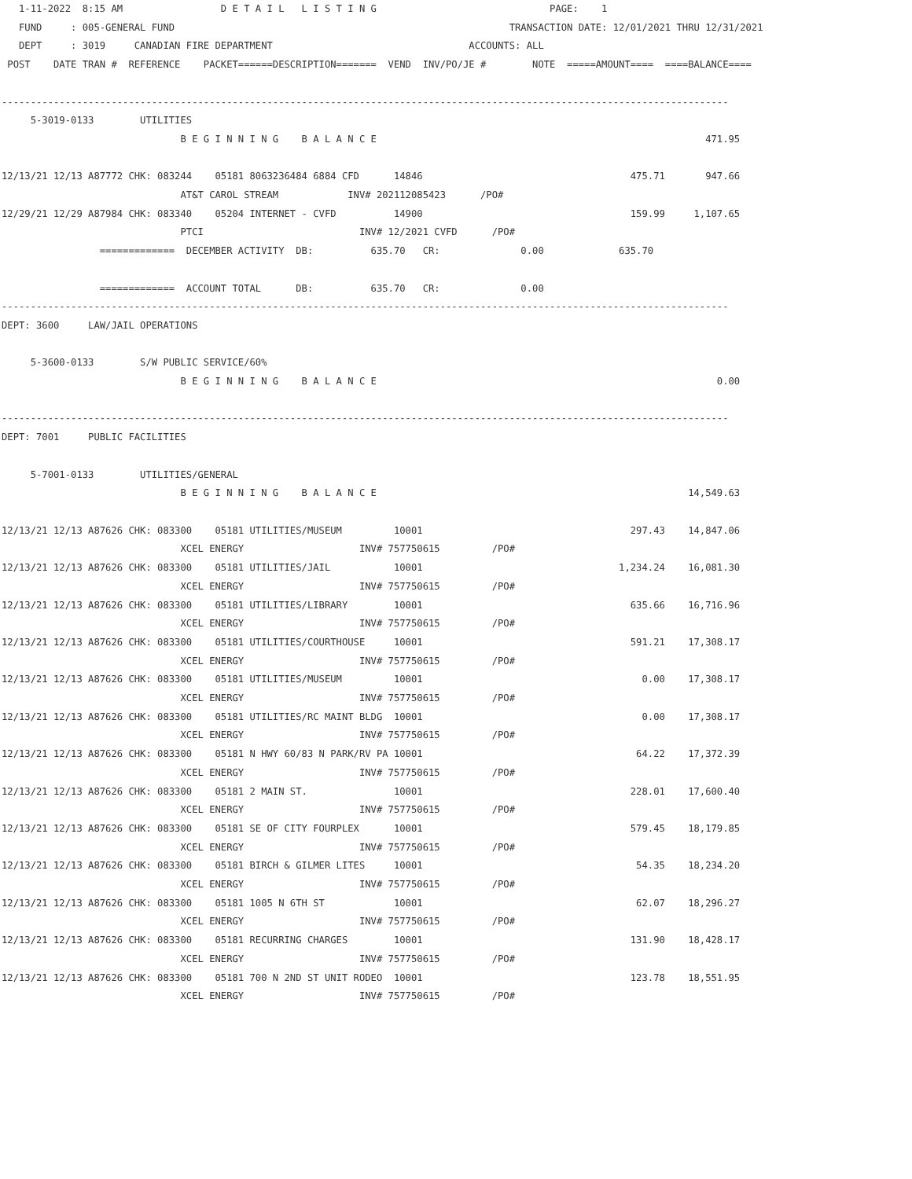1-11-2022  8:15 AM                 D E T A I L   L I S T I N G                              PAGE:    1
   FUND     : 005-GENERAL FUND                                                          TRANSACTION DATE: 12/01/2021 THRU 12/31/2021
   DEPT     : 3019     CANADIAN FIRE DEPARTMENT                                  ACCOUNTS: ALL
 POST    DATE TRAN #  REFERENCE    PACKET======DESCRIPTION=======  VEND  INV/PO/JE #        NOTE  =====AMOUNT====  ====BALANCE====

------------------------------------------------------------------------------------------------------------------------------
     5-3019-0133        UTILITIES
                               B E G I N N I N G    B A L A N C E                                                         471.95

12/13/21 12/13 A87772 CHK: 083244    05181 8063236484 6884 CFD      14846                                    475.71       947.66
                               AT&T CAROL STREAM            INV# 202112085423      /PO#
12/29/21 12/29 A87984 CHK: 083340    05204 INTERNET - CVFD          14900                                    159.99     1,107.65
                               PTCI                           INV# 12/2021 CVFD      /PO#
                 =============  DECEMBER ACTIVITY  DB:          635.70   CR:              0.00             635.70

                 =============  ACCOUNT TOTAL      DB:          635.70   CR:              0.00
------------------------------------------------------------------------------------------------------------------------------
DEPT: 3600     LAW/JAIL OPERATIONS

     5-3600-0133        S/W PUBLIC SERVICE/60%
                               B E G I N N I N G    B A L A N C E                                                           0.00

------------------------------------------------------------------------------------------------------------------------------
DEPT: 7001     PUBLIC FACILITIES

     5-7001-0133        UTILITIES/GENERAL
                               B E G I N N I N G    B A L A N C E                                                      14,549.63

12/13/21 12/13 A87626 CHK: 083300    05181 UTILITIES/MUSEUM         10001                                    297.43    14,847.06
                               XCEL ENERGY                    INV# 757750615         /PO#
12/13/21 12/13 A87626 CHK: 083300    05181 UTILITIES/JAIL           10001                                  1,234.24    16,081.30
                               XCEL ENERGY                    INV# 757750615         /PO#
12/13/21 12/13 A87626 CHK: 083300    05181 UTILITIES/LIBRARY        10001                                    635.66    16,716.96
                               XCEL ENERGY                    INV# 757750615         /PO#
12/13/21 12/13 A87626 CHK: 083300    05181 UTILITIES/COURTHOUSE     10001                                    591.21    17,308.17
                               XCEL ENERGY                    INV# 757750615         /PO#
12/13/21 12/13 A87626 CHK: 083300    05181 UTILITIES/MUSEUM         10001                                      0.00    17,308.17
                               XCEL ENERGY                    INV# 757750615         /PO#
12/13/21 12/13 A87626 CHK: 083300    05181 UTILITIES/RC MAINT BLDG  10001                                      0.00    17,308.17
                               XCEL ENERGY                    INV# 757750615         /PO#
12/13/21 12/13 A87626 CHK: 083300    05181 N HWY 60/83 N PARK/RV PA 10001                                     64.22    17,372.39
                               XCEL ENERGY                    INV# 757750615         /PO#
12/13/21 12/13 A87626 CHK: 083300    05181 2 MAIN ST.               10001                                    228.01    17,600.40
                               XCEL ENERGY                    INV# 757750615         /PO#
12/13/21 12/13 A87626 CHK: 083300    05181 SE OF CITY FOURPLEX      10001                                    579.45    18,179.85
                               XCEL ENERGY                    INV# 757750615         /PO#
12/13/21 12/13 A87626 CHK: 083300    05181 BIRCH & GILMER LITES     10001                                     54.35    18,234.20
                               XCEL ENERGY                    INV# 757750615         /PO#
12/13/21 12/13 A87626 CHK: 083300    05181 1005 N 6TH ST            10001                                     62.07    18,296.27
                               XCEL ENERGY                    INV# 757750615         /PO#
12/13/21 12/13 A87626 CHK: 083300    05181 RECURRING CHARGES        10001                                    131.90    18,428.17
                               XCEL ENERGY                    INV# 757750615         /PO#
12/13/21 12/13 A87626 CHK: 083300    05181 700 N 2ND ST UNIT RODEO  10001                                    123.78    18,551.95
                               XCEL ENERGY                    INV# 757750615         /PO#